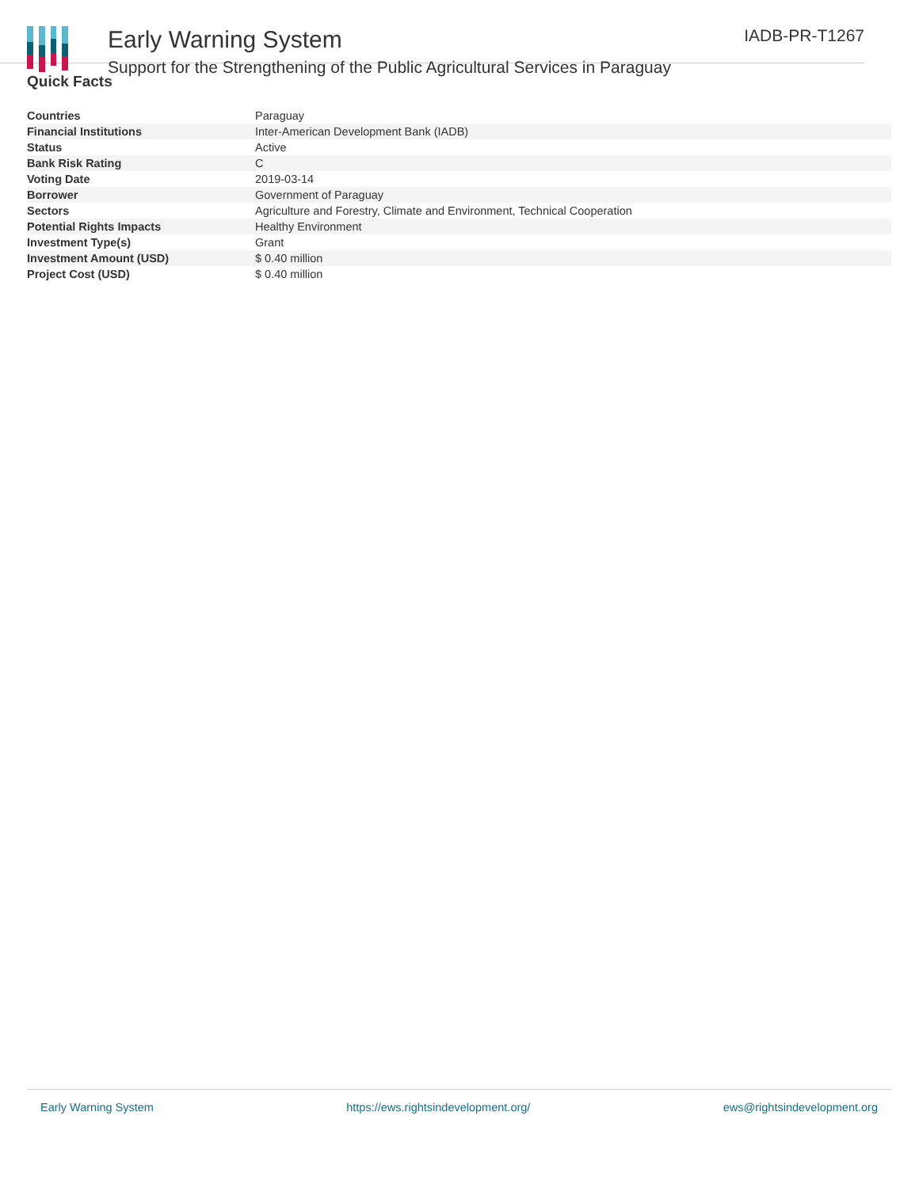Early Warning System
Support for the Strengthening of the Public Agricultural Services in Paraguay
IADB-PR-T1267
Quick Facts
| Countries | Paraguay |
| Financial Institutions | Inter-American Development Bank (IADB) |
| Status | Active |
| Bank Risk Rating | C |
| Voting Date | 2019-03-14 |
| Borrower | Government of Paraguay |
| Sectors | Agriculture and Forestry, Climate and Environment, Technical Cooperation |
| Potential Rights Impacts | Healthy Environment |
| Investment Type(s) | Grant |
| Investment Amount (USD) | $ 0.40 million |
| Project Cost (USD) | $ 0.40 million |
Early Warning System https://ews.rightsindevelopment.org/ ews@rightsindevelopment.org